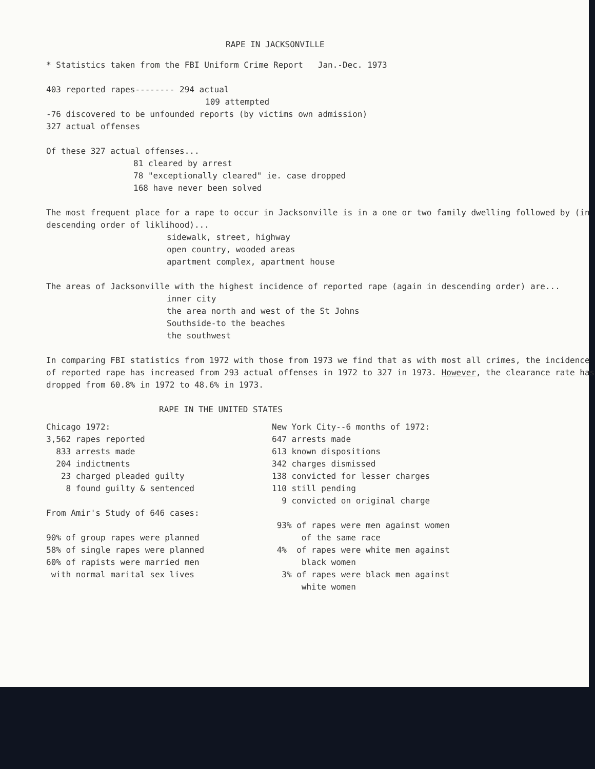RAPE IN JACKSONVILLE
* Statistics taken from the FBI Uniform Crime Report Jan.-Dec. 1973
403 reported rapes-------- 294 actual
109 attempted
-76 discovered to be unfounded reports (by victims own admission)
327 actual offenses
Of these 327 actual offenses...
81 cleared by arrest
78 "exceptionally cleared" ie. case dropped
168 have never been solved
The most frequent place for a rape to occur in Jacksonville is in a one or two family dwelling followed by (in descending order of liklihood)...
sidewalk, street, highway
open country, wooded areas
apartment complex, apartment house
The areas of Jacksonville with the highest incidence of reported rape (again in descending order) are...
inner city
the area north and west of the St Johns
Southside-to the beaches
the southwest
In comparing FBI statistics from 1972 with those from 1973 we find that as with most all crimes, the incidence of reported rape has increased from 293 actual offenses in 1972 to 327 in 1973. However, the clearance rate has dropped from 60.8% in 1972 to 48.6% in 1973.
RAPE IN THE UNITED STATES
Chicago 1972:
3,562 rapes reported
833 arrests made
204 indictments
23 charged pleaded guilty
8 found guilty & sentenced
From Amir's Study of 646 cases:
90% of group rapes were planned
58% of single rapes were planned
60% of rapists were married men
with normal marital sex lives
New York City--6 months of 1972:
647 arrests made
613 known dispositions
342 charges dismissed
138 convicted for lesser charges
110 still pending
9 convicted on original charge
93% of rapes were men against women
of the same race
4% of rapes were white men against
black women
3% of rapes were black men against
white women